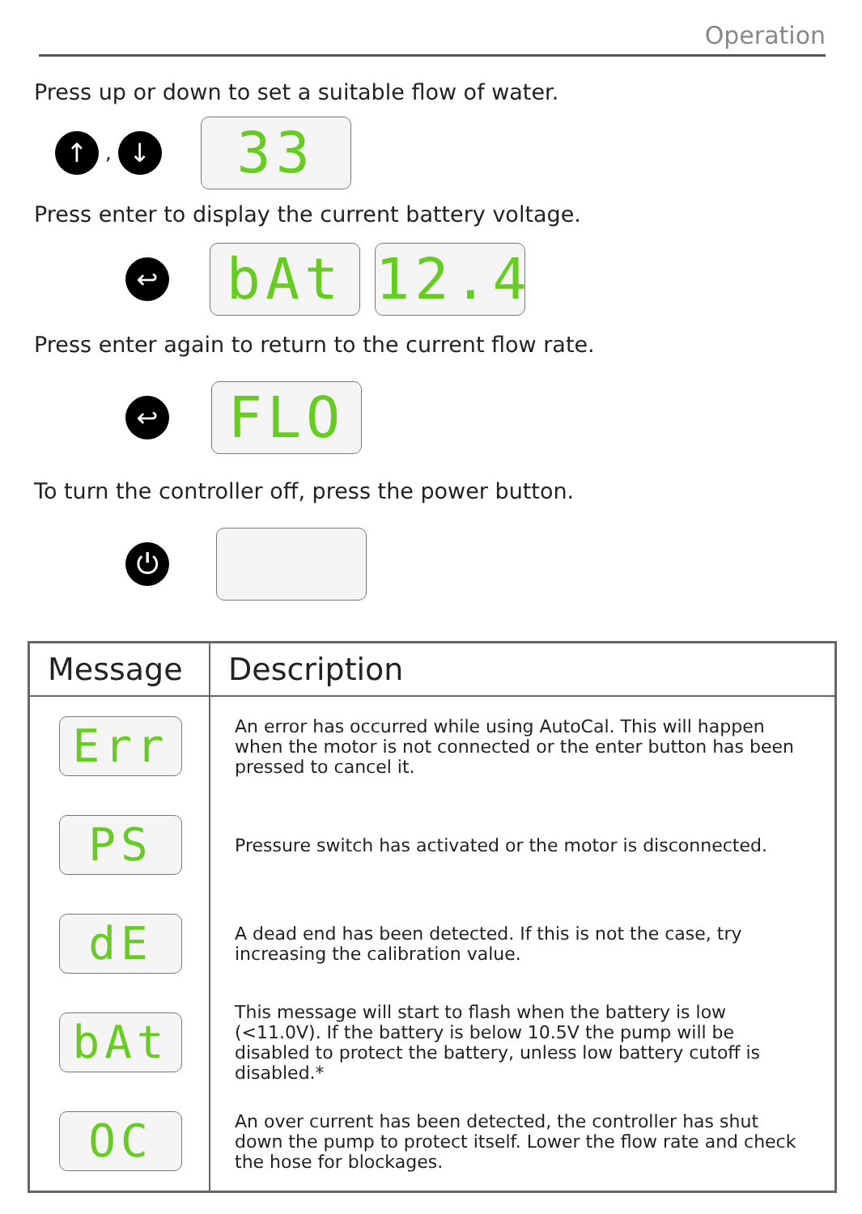Operation
Press up or down to set a suitable flow of water.
↑
,
↓
33
Press enter to display the current battery voltage.
↩
bAt
12.4
Press enter again to return to the current flow rate.
↩
FLO
To turn the controller off, press the power button.
⏻
| Message | Description |
| --- | --- |
| Err | An error has occurred while using AutoCal. This will happen when the motor is not connected or the enter button has been pressed to cancel it. |
| PS | Pressure switch has activated or the motor is disconnected. |
| dE | A dead end has been detected. If this is not the case, try increasing the calibration value. |
| bAt | This message will start to flash when the battery is low (<11.0V). If the battery is below 10.5V the pump will be disabled to protect the battery, unless low battery cutoff is disabled.* |
| OC | An over current has been detected, the controller has shut down the pump to protect itself. Lower the flow rate and check the hose for blockages. |